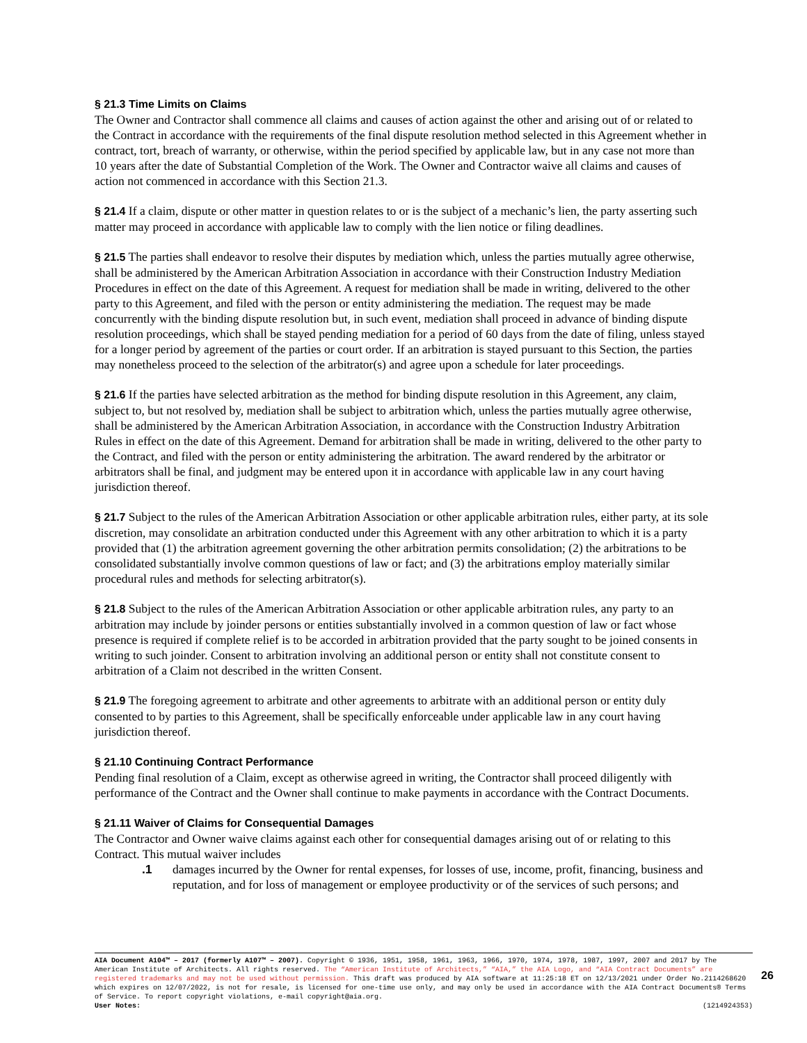§ 21.3 Time Limits on Claims
The Owner and Contractor shall commence all claims and causes of action against the other and arising out of or related to the Contract in accordance with the requirements of the final dispute resolution method selected in this Agreement whether in contract, tort, breach of warranty, or otherwise, within the period specified by applicable law, but in any case not more than 10 years after the date of Substantial Completion of the Work. The Owner and Contractor waive all claims and causes of action not commenced in accordance with this Section 21.3.
§ 21.4 If a claim, dispute or other matter in question relates to or is the subject of a mechanic’s lien, the party asserting such matter may proceed in accordance with applicable law to comply with the lien notice or filing deadlines.
§ 21.5 The parties shall endeavor to resolve their disputes by mediation which, unless the parties mutually agree otherwise, shall be administered by the American Arbitration Association in accordance with their Construction Industry Mediation Procedures in effect on the date of this Agreement. A request for mediation shall be made in writing, delivered to the other party to this Agreement, and filed with the person or entity administering the mediation. The request may be made concurrently with the binding dispute resolution but, in such event, mediation shall proceed in advance of binding dispute resolution proceedings, which shall be stayed pending mediation for a period of 60 days from the date of filing, unless stayed for a longer period by agreement of the parties or court order. If an arbitration is stayed pursuant to this Section, the parties may nonetheless proceed to the selection of the arbitrator(s) and agree upon a schedule for later proceedings.
§ 21.6 If the parties have selected arbitration as the method for binding dispute resolution in this Agreement, any claim, subject to, but not resolved by, mediation shall be subject to arbitration which, unless the parties mutually agree otherwise, shall be administered by the American Arbitration Association, in accordance with the Construction Industry Arbitration Rules in effect on the date of this Agreement. Demand for arbitration shall be made in writing, delivered to the other party to the Contract, and filed with the person or entity administering the arbitration. The award rendered by the arbitrator or arbitrators shall be final, and judgment may be entered upon it in accordance with applicable law in any court having jurisdiction thereof.
§ 21.7 Subject to the rules of the American Arbitration Association or other applicable arbitration rules, either party, at its sole discretion, may consolidate an arbitration conducted under this Agreement with any other arbitration to which it is a party provided that (1) the arbitration agreement governing the other arbitration permits consolidation; (2) the arbitrations to be consolidated substantially involve common questions of law or fact; and (3) the arbitrations employ materially similar procedural rules and methods for selecting arbitrator(s).
§ 21.8 Subject to the rules of the American Arbitration Association or other applicable arbitration rules, any party to an arbitration may include by joinder persons or entities substantially involved in a common question of law or fact whose presence is required if complete relief is to be accorded in arbitration provided that the party sought to be joined consents in writing to such joinder. Consent to arbitration involving an additional person or entity shall not constitute consent to arbitration of a Claim not described in the written Consent.
§ 21.9 The foregoing agreement to arbitrate and other agreements to arbitrate with an additional person or entity duly consented to by parties to this Agreement, shall be specifically enforceable under applicable law in any court having jurisdiction thereof.
§ 21.10 Continuing Contract Performance
Pending final resolution of a Claim, except as otherwise agreed in writing, the Contractor shall proceed diligently with performance of the Contract and the Owner shall continue to make payments in accordance with the Contract Documents.
§ 21.11 Waiver of Claims for Consequential Damages
The Contractor and Owner waive claims against each other for consequential damages arising out of or relating to this Contract. This mutual waiver includes
.1 damages incurred by the Owner for rental expenses, for losses of use, income, profit, financing, business and reputation, and for loss of management or employee productivity or of the services of such persons; and
AIA Document A104™ – 2017 (formerly A107™ – 2007). Copyright © 1936, 1951, 1958, 1961, 1963, 1966, 1970, 1974, 1978, 1987, 1997, 2007 and 2017 by The American Institute of Architects. All rights reserved. The “American Institute of Architects,” “AIA,” the AIA Logo, and “AIA Contract Documents” are registered trademarks and may not be used without permission. This draft was produced by AIA software at 11:25:18 ET on 12/13/2021 under Order No.2114268620 which expires on 12/07/2022, is not for resale, is licensed for one-time use only, and may only be used in accordance with the AIA Contract Documents® Terms of Service. To report copyright violations, e-mail copyright@aia.org.
User Notes: (1214924353)
26